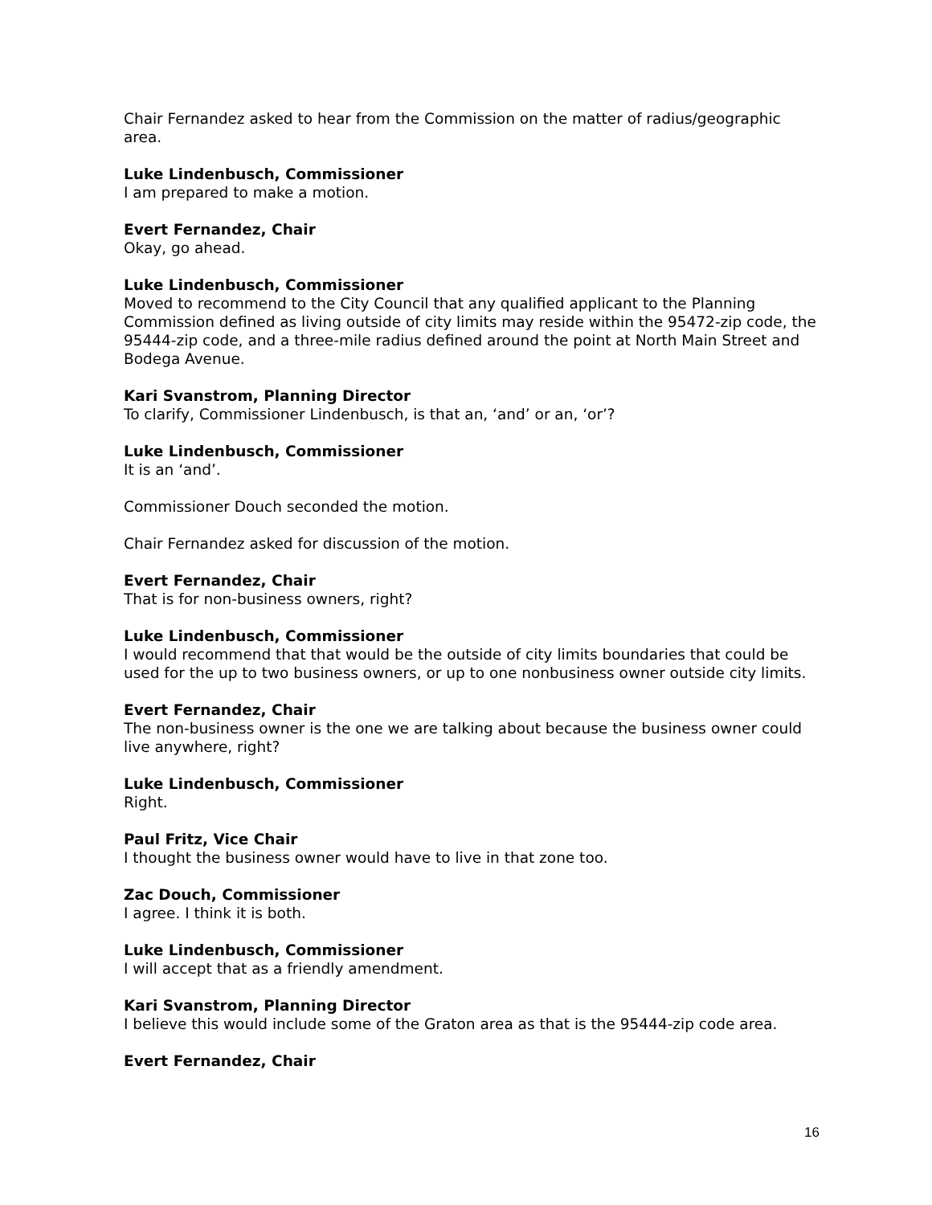Chair Fernandez asked to hear from the Commission on the matter of radius/geographic area.
Luke Lindenbusch, Commissioner
I am prepared to make a motion.
Evert Fernandez, Chair
Okay, go ahead.
Luke Lindenbusch, Commissioner
Moved to recommend to the City Council that any qualified applicant to the Planning Commission defined as living outside of city limits may reside within the 95472-zip code, the 95444-zip code, and a three-mile radius defined around the point at North Main Street and Bodega Avenue.
Kari Svanstrom, Planning Director
To clarify, Commissioner Lindenbusch, is that an, ‘and’ or an, ‘or’?
Luke Lindenbusch, Commissioner
It is an ‘and’.
Commissioner Douch seconded the motion.
Chair Fernandez asked for discussion of the motion.
Evert Fernandez, Chair
That is for non-business owners, right?
Luke Lindenbusch, Commissioner
I would recommend that that would be the outside of city limits boundaries that could be used for the up to two business owners, or up to one nonbusiness owner outside city limits.
Evert Fernandez, Chair
The non-business owner is the one we are talking about because the business owner could live anywhere, right?
Luke Lindenbusch, Commissioner
Right.
Paul Fritz, Vice Chair
I thought the business owner would have to live in that zone too.
Zac Douch, Commissioner
I agree. I think it is both.
Luke Lindenbusch, Commissioner
I will accept that as a friendly amendment.
Kari Svanstrom, Planning Director
I believe this would include some of the Graton area as that is the 95444-zip code area.
Evert Fernandez, Chair
16